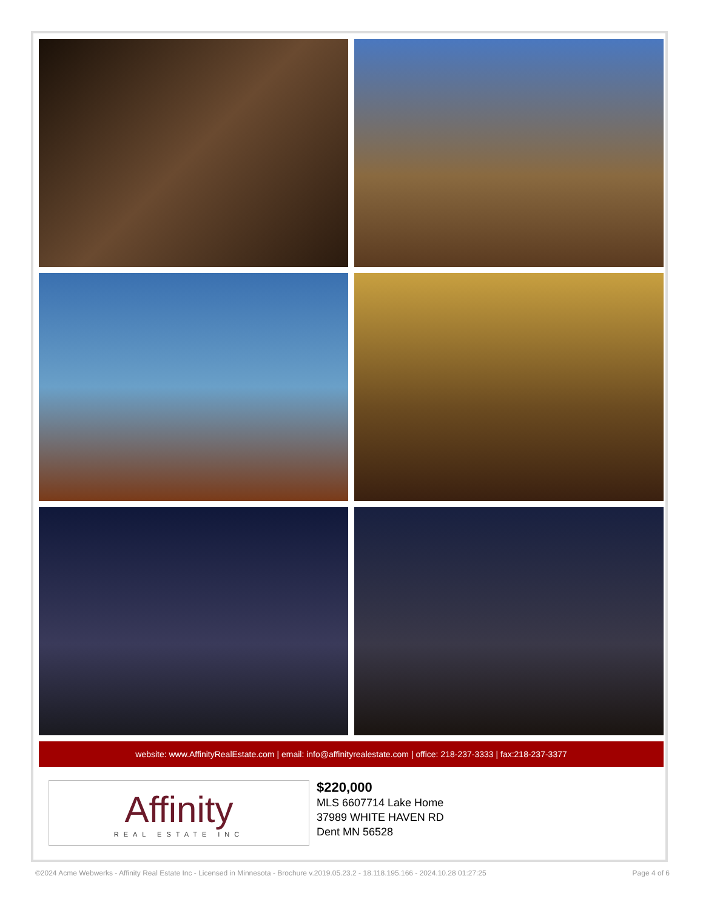website: www.AffinityRealEstate.com | email: info@affinityrealestate.com | office: 218-237-3333 | fax:218-237-3377
Affinity
REAL ESTATE INC
$220,000
MLS 6607714 Lake Home
37989 WHITE HAVEN RD
Dent MN 56528
©2024 Acme Webwerks - Affinity Real Estate Inc - Licensed in Minnesota - Brochure v.2019.05.23.2 - 18.118.195.166 - 2024.10.28 01:27:25 Page 4 of 6